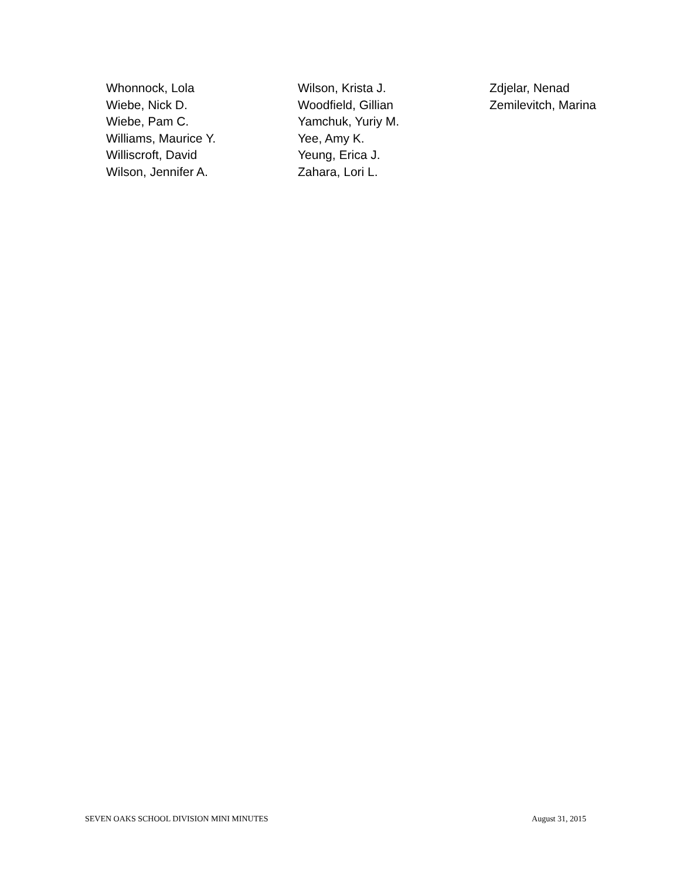Whonnock, Lola
Wiebe, Nick D.
Wiebe, Pam C.
Williams, Maurice Y.
Williscroft, David
Wilson, Jennifer A.
Wilson, Krista J.
Woodfield, Gillian
Yamchuk, Yuriy M.
Yee, Amy K.
Yeung, Erica J.
Zahara, Lori L.
Zdjelar, Nenad
Zemilevitch, Marina
SEVEN OAKS SCHOOL DIVISION MINI MINUTES August 31, 2015